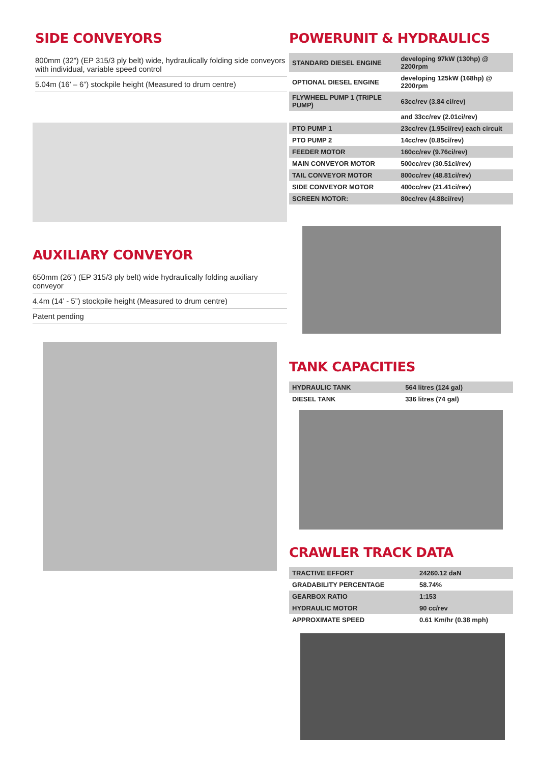SIDE CONVEYORS
800mm (32”) (EP 315/3 ply belt) wide, hydraulically folding side conveyors with individual, variable speed control
5.04m (16’ – 6”) stockpile height (Measured to drum centre)
AUXILIARY CONVEYOR
650mm (26”) (EP 315/3 ply belt) wide hydraulically folding auxiliary conveyor
4.4m (14’ - 5”) stockpile height (Measured to drum centre)
Patent pending
POWERUNIT & HYDRAULICS
| STANDARD DIESEL ENGINE | developing 97kW (130hp) @ 2200rpm |
| OPTIONAL DIESEL ENGINE | developing 125kW (168hp) @ 2200rpm |
| FLYWHEEL PUMP 1 (TRIPLE PUMP) | 63cc/rev (3.84 ci/rev) |
| | and 33cc/rev (2.01ci/rev) |
| PTO PUMP 1 | 23cc/rev (1.95ci/rev) each circuit |
| PTO PUMP 2 | 14cc/rev (0.85ci/rev) |
| FEEDER MOTOR | 160cc/rev (9.76ci/rev) |
| MAIN CONVEYOR MOTOR | 500cc/rev (30.51ci/rev) |
| TAIL CONVEYOR MOTOR | 800cc/rev (48.81ci/rev) |
| SIDE CONVEYOR MOTOR | 400cc/rev (21.41ci/rev) |
| SCREEN MOTOR: | 80cc/rev (4.88ci/rev) |
TANK CAPACITIES
| HYDRAULIC TANK | 564 litres (124 gal) |
| DIESEL TANK | 336 litres (74 gal) |
CRAWLER TRACK DATA
| TRACTIVE EFFORT | 24260.12 daN |
| GRADABILITY PERCENTAGE | 58.74% |
| GEARBOX RATIO | 1:153 |
| HYDRAULIC MOTOR | 90 cc/rev |
| APPROXIMATE SPEED | 0.61 Km/hr (0.38 mph) |